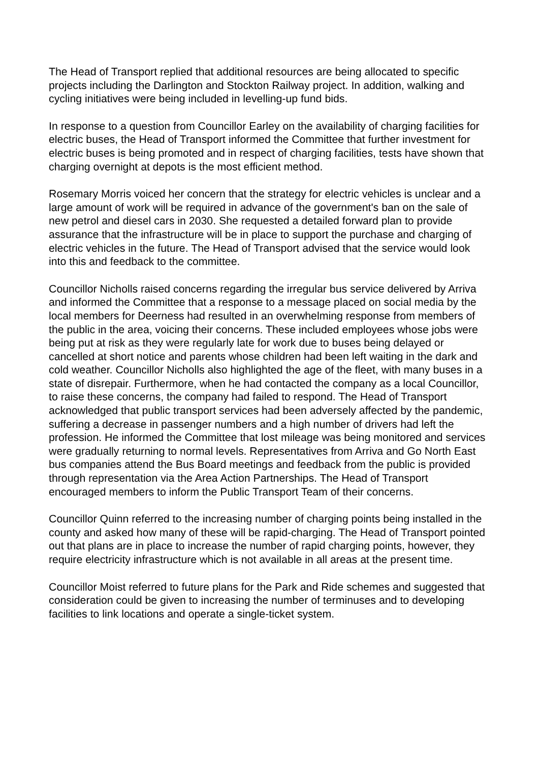The Head of Transport replied that additional resources are being allocated to specific projects including the Darlington and Stockton Railway project. In addition, walking and cycling initiatives were being included in levelling-up fund bids.
In response to a question from Councillor Earley on the availability of charging facilities for electric buses, the Head of Transport informed the Committee that further investment for electric buses is being promoted and in respect of charging facilities, tests have shown that charging overnight at depots is the most efficient method.
Rosemary Morris voiced her concern that the strategy for electric vehicles is unclear and a large amount of work will be required in advance of the government's ban on the sale of new petrol and diesel cars in 2030. She requested a detailed forward plan to provide assurance that the infrastructure will be in place to support the purchase and charging of electric vehicles in the future. The Head of Transport advised that the service would look into this and feedback to the committee.
Councillor Nicholls raised concerns regarding the irregular bus service delivered by Arriva and informed the Committee that a response to a message placed on social media by the local members for Deerness had resulted in an overwhelming response from members of the public in the area, voicing their concerns. These included employees whose jobs were being put at risk as they were regularly late for work due to buses being delayed or cancelled at short notice and parents whose children had been left waiting in the dark and cold weather. Councillor Nicholls also highlighted the age of the fleet, with many buses in a state of disrepair. Furthermore, when he had contacted the company as a local Councillor, to raise these concerns, the company had failed to respond. The Head of Transport acknowledged that public transport services had been adversely affected by the pandemic, suffering a decrease in passenger numbers and a high number of drivers had left the profession. He informed the Committee that lost mileage was being monitored and services were gradually returning to normal levels. Representatives from Arriva and Go North East bus companies attend the Bus Board meetings and feedback from the public is provided through representation via the Area Action Partnerships. The Head of Transport encouraged members to inform the Public Transport Team of their concerns.
Councillor Quinn referred to the increasing number of charging points being installed in the county and asked how many of these will be rapid-charging. The Head of Transport pointed out that plans are in place to increase the number of rapid charging points, however, they require electricity infrastructure which is not available in all areas at the present time.
Councillor Moist referred to future plans for the Park and Ride schemes and suggested that consideration could be given to increasing the number of terminuses and to developing facilities to link locations and operate a single-ticket system.